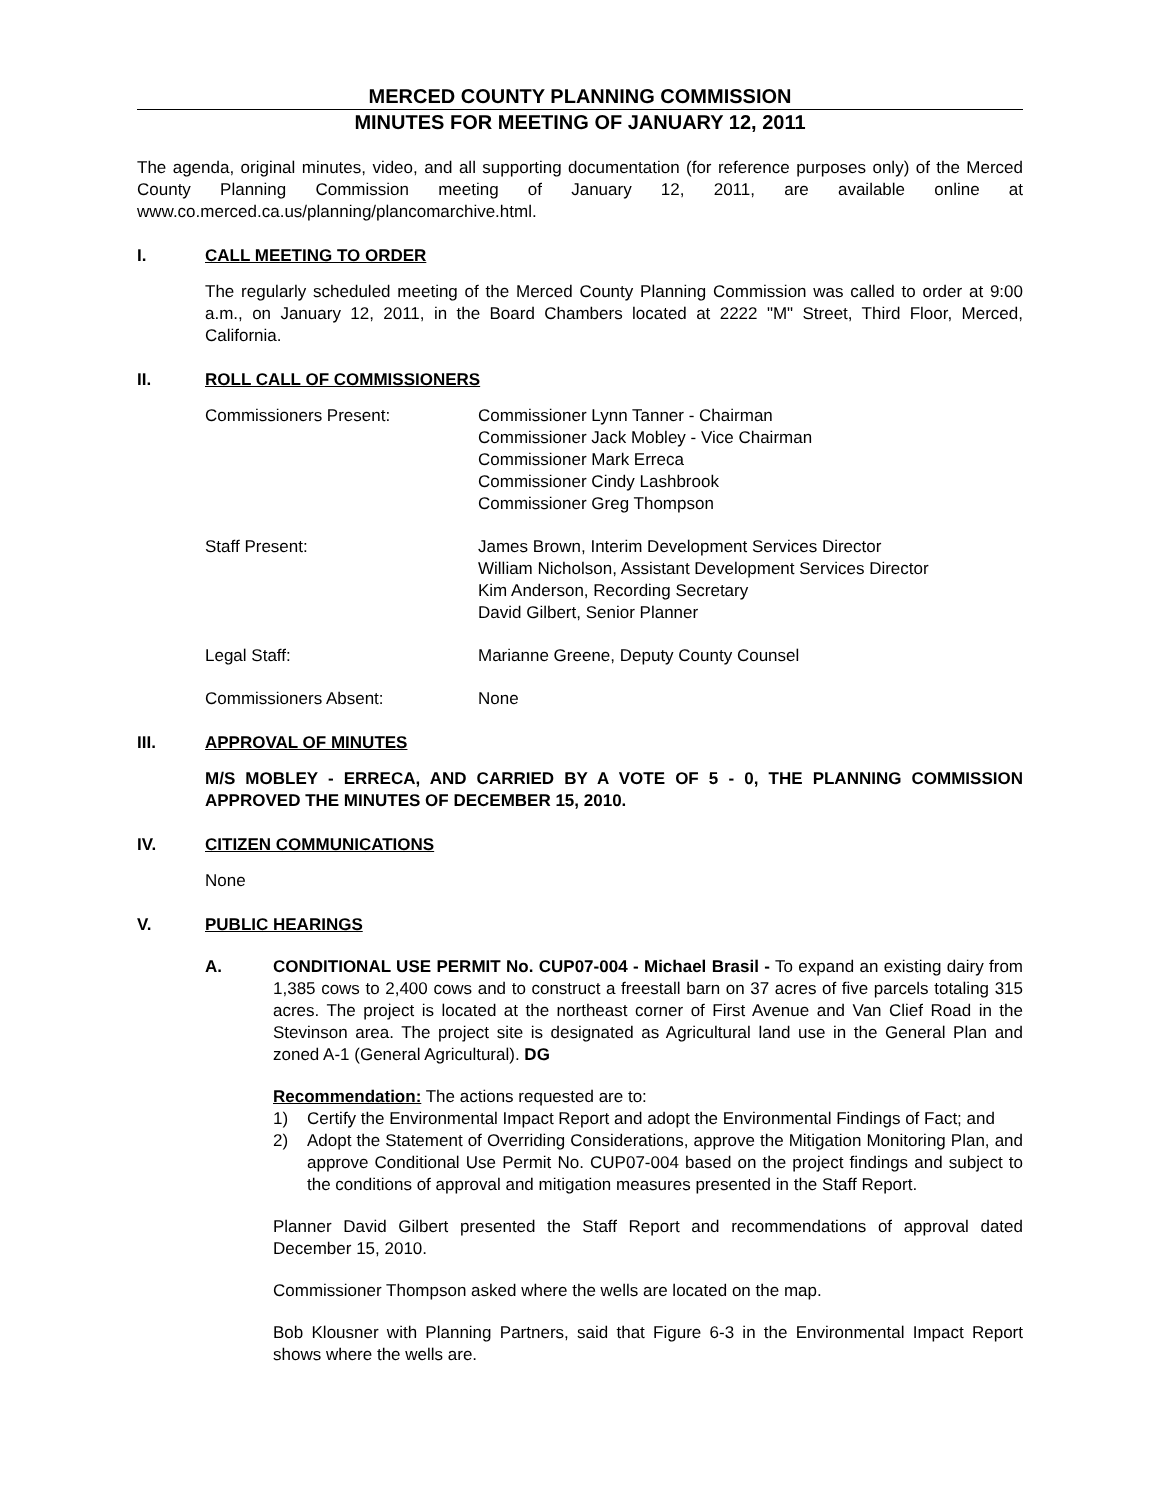MERCED COUNTY PLANNING COMMISSION
MINUTES FOR MEETING OF JANUARY 12, 2011
The agenda, original minutes, video, and all supporting documentation (for reference purposes only) of the Merced County Planning Commission meeting of January 12, 2011, are available online at www.co.merced.ca.us/planning/plancomarchive.html.
I. CALL MEETING TO ORDER
The regularly scheduled meeting of the Merced County Planning Commission was called to order at 9:00 a.m., on January 12, 2011, in the Board Chambers located at 2222 "M" Street, Third Floor, Merced, California.
II. ROLL CALL OF COMMISSIONERS
Commissioners Present: Commissioner Lynn Tanner - Chairman
Commissioner Jack Mobley - Vice Chairman
Commissioner Mark Erreca
Commissioner Cindy Lashbrook
Commissioner Greg Thompson
Staff Present: James Brown, Interim Development Services Director
William Nicholson, Assistant Development Services Director
Kim Anderson, Recording Secretary
David Gilbert, Senior Planner
Legal Staff: Marianne Greene, Deputy County Counsel
Commissioners Absent: None
III. APPROVAL OF MINUTES
M/S MOBLEY - ERRECA, AND CARRIED BY A VOTE OF 5 - 0, THE PLANNING COMMISSION APPROVED THE MINUTES OF DECEMBER 15, 2010.
IV. CITIZEN COMMUNICATIONS
None
V. PUBLIC HEARINGS
A. CONDITIONAL USE PERMIT No. CUP07-004 - Michael Brasil - To expand an existing dairy from 1,385 cows to 2,400 cows and to construct a freestall barn on 37 acres of five parcels totaling 315 acres. The project is located at the northeast corner of First Avenue and Van Clief Road in the Stevinson area. The project site is designated as Agricultural land use in the General Plan and zoned A-1 (General Agricultural). DG
Recommendation: The actions requested are to:
1) Certify the Environmental Impact Report and adopt the Environmental Findings of Fact; and
2) Adopt the Statement of Overriding Considerations, approve the Mitigation Monitoring Plan, and approve Conditional Use Permit No. CUP07-004 based on the project findings and subject to the conditions of approval and mitigation measures presented in the Staff Report.
Planner David Gilbert presented the Staff Report and recommendations of approval dated December 15, 2010.
Commissioner Thompson asked where the wells are located on the map.
Bob Klousner with Planning Partners, said that Figure 6-3 in the Environmental Impact Report shows where the wells are.